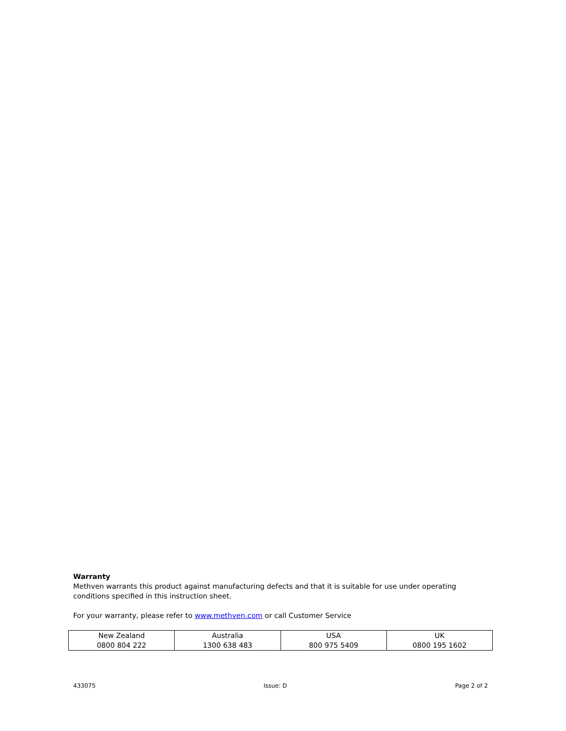Warranty
Methven warrants this product against manufacturing defects and that it is suitable for use under operating conditions specified in this instruction sheet.
For your warranty, please refer to www.methven.com or call Customer Service
| New Zealand 0800 804 222 | Australia 1300 638 483 | USA 800 975 5409 | UK 0800 195 1602 |
433075 Issue: D Page 2 of 2